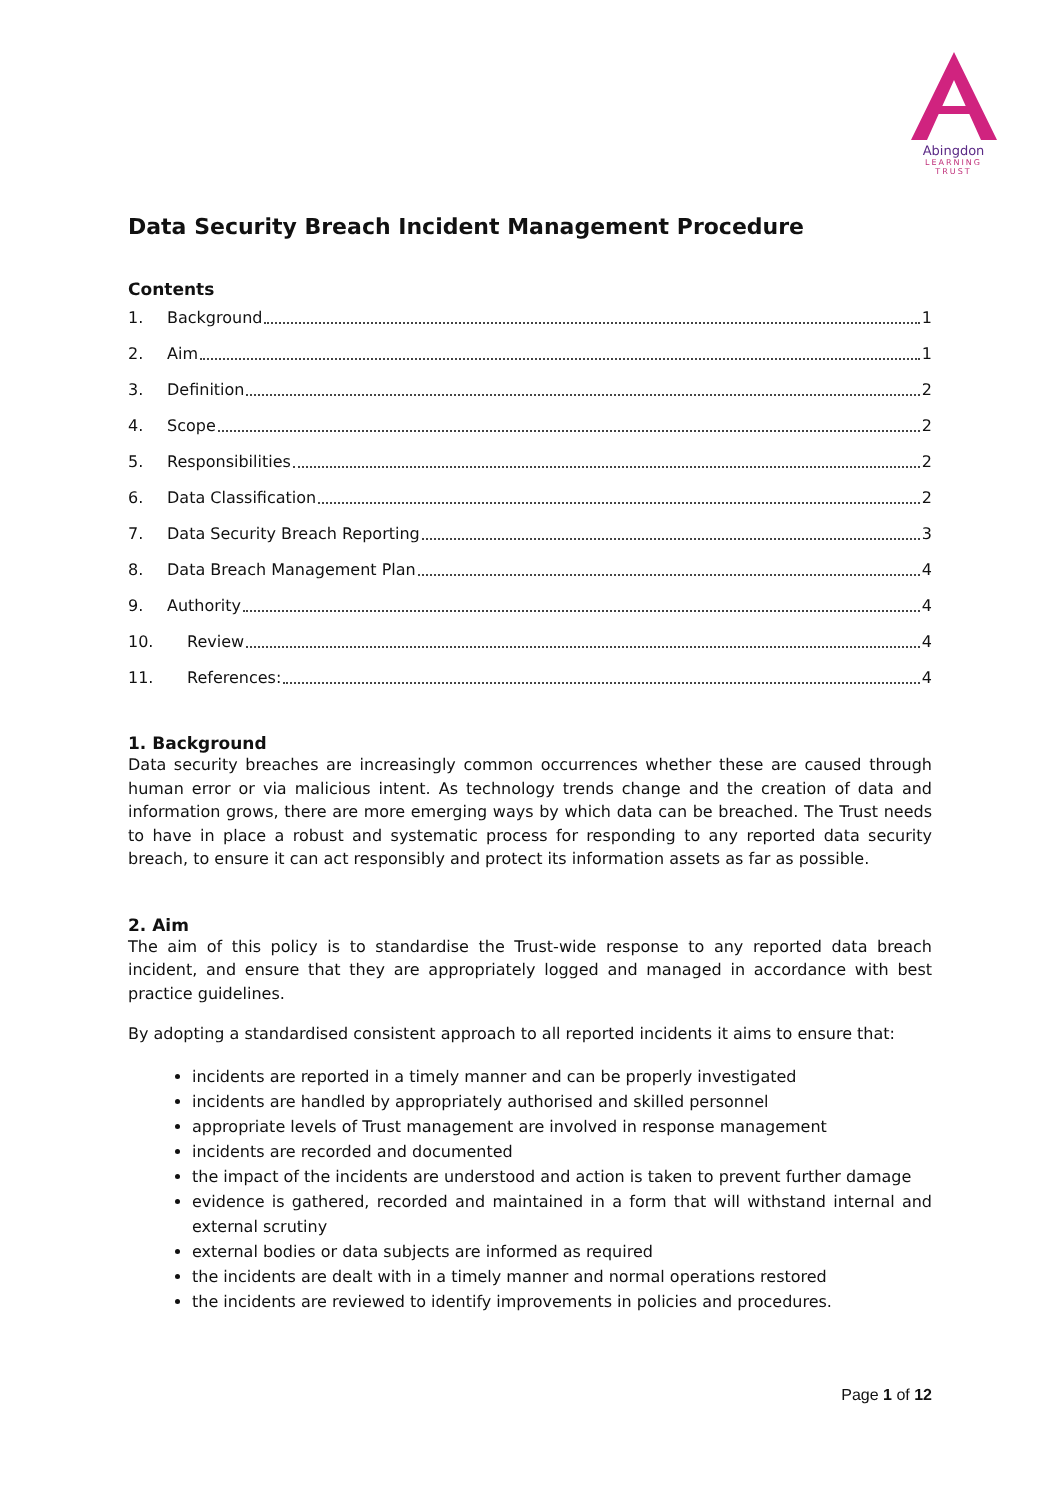Abingdon
LEARNING TRUST
Data Security Breach Incident Management Procedure
Contents
1. Background 1
2. Aim 1
3. Definition 2
4. Scope 2
5. Responsibilities 2
6. Data Classification 2
7. Data Security Breach Reporting 3
8. Data Breach Management Plan 4
9. Authority 4
10. Review 4
11. References: 4
1. Background
Data security breaches are increasingly common occurrences whether these are caused through human error or via malicious intent. As technology trends change and the creation of data and information grows, there are more emerging ways by which data can be breached. The Trust needs to have in place a robust and systematic process for responding to any reported data security breach, to ensure it can act responsibly and protect its information assets as far as possible.
2. Aim
The aim of this policy is to standardise the Trust-wide response to any reported data breach incident, and ensure that they are appropriately logged and managed in accordance with best practice guidelines.
By adopting a standardised consistent approach to all reported incidents it aims to ensure that:
incidents are reported in a timely manner and can be properly investigated
incidents are handled by appropriately authorised and skilled personnel
appropriate levels of Trust management are involved in response management
incidents are recorded and documented
the impact of the incidents are understood and action is taken to prevent further damage
evidence is gathered, recorded and maintained in a form that will withstand internal and external scrutiny
external bodies or data subjects are informed as required
the incidents are dealt with in a timely manner and normal operations restored
the incidents are reviewed to identify improvements in policies and procedures.
Page 1 of 12